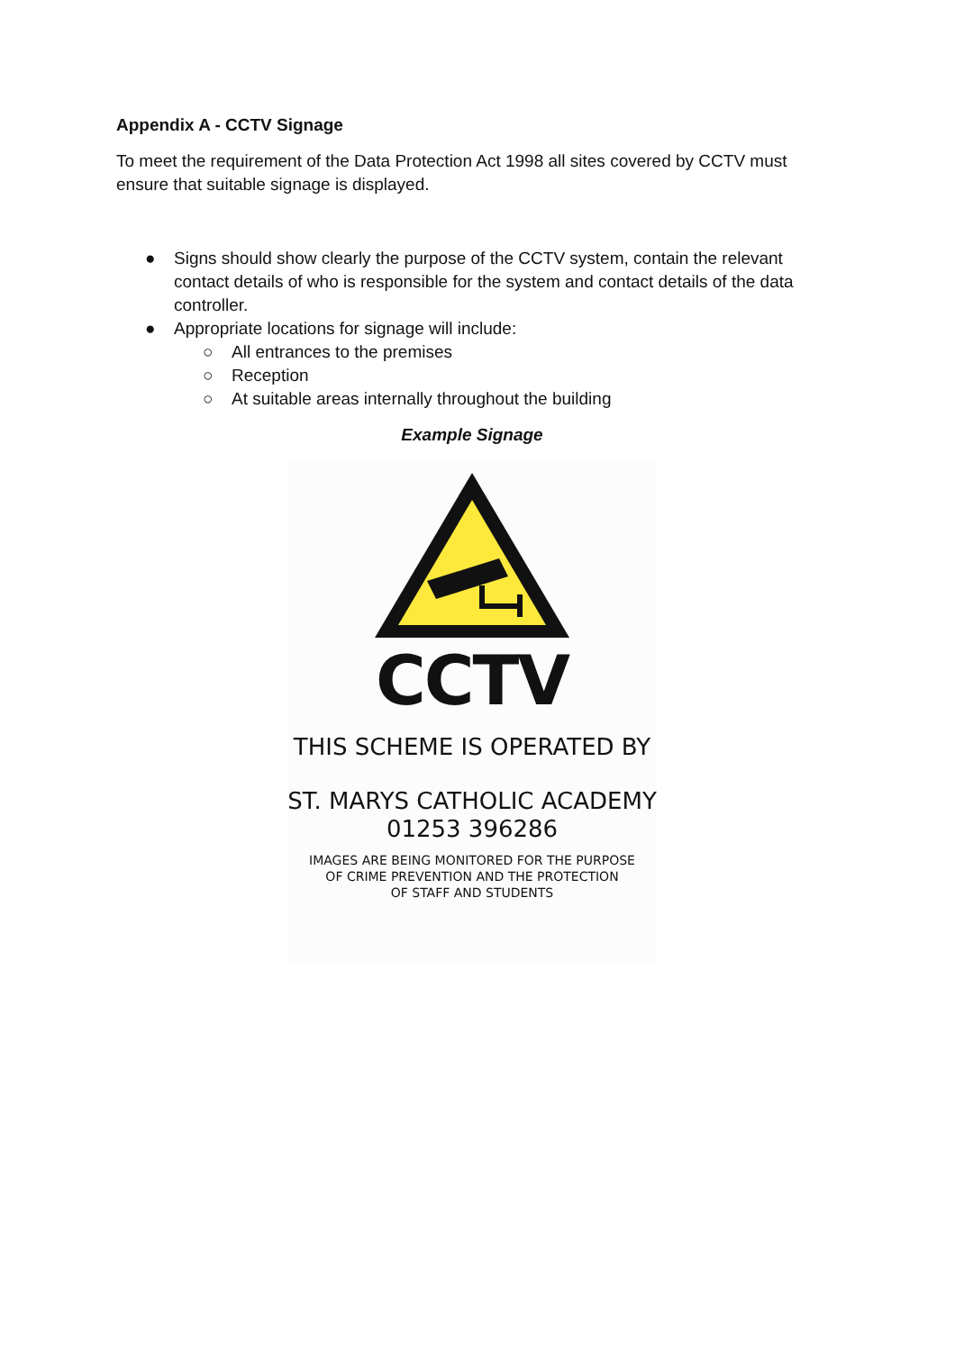Appendix A - CCTV Signage
To meet the requirement of the Data Protection Act 1998 all sites covered by CCTV must ensure that suitable signage is displayed.
● Signs should show clearly the purpose of the CCTV system, contain the relevant contact details of who is responsible for the system and contact details of the data controller.
● Appropriate locations for signage will include:
○ All entrances to the premises
○ Reception
○ At suitable areas internally throughout the building
Example Signage
CCTV
THIS SCHEME IS OPERATED BY
ST. MARYS CATHOLIC ACADEMY
01253 396286
IMAGES ARE BEING MONITORED FOR THE PURPOSE
OF CRIME PREVENTION AND THE PROTECTION
OF STAFF AND STUDENTS